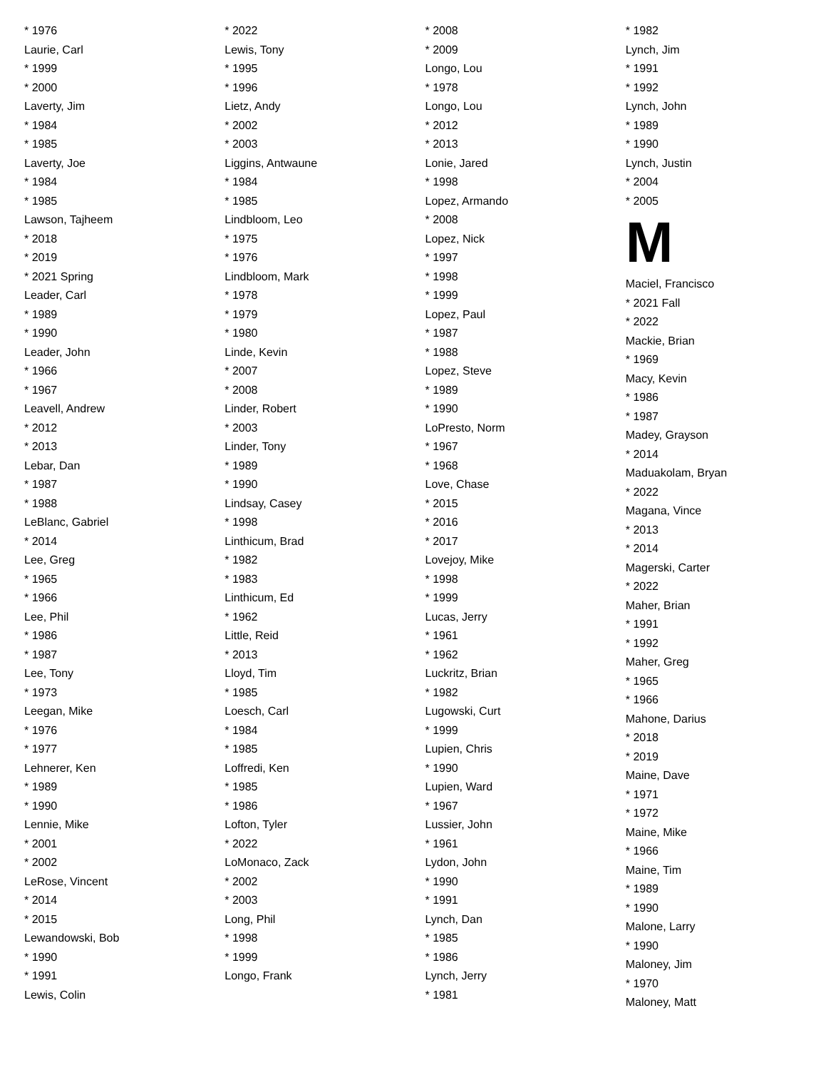* 1976
Laurie, Carl
* 1999
* 2000
Laverty, Jim
* 1984
* 1985
Laverty, Joe
* 1984
* 1985
Lawson, Tajheem
* 2018
* 2019
* 2021 Spring
Leader, Carl
* 1989
* 1990
Leader, John
* 1966
* 1967
Leavell, Andrew
* 2012
* 2013
Lebar, Dan
* 1987
* 1988
LeBlanc, Gabriel
* 2014
Lee, Greg
* 1965
* 1966
Lee, Phil
* 1986
* 1987
Lee, Tony
* 1973
Leegan, Mike
* 1976
* 1977
Lehnerer, Ken
* 1989
* 1990
Lennie, Mike
* 2001
* 2002
LeRose, Vincent
* 2014
* 2015
Lewandowski, Bob
* 1990
* 1991
Lewis, Colin
* 2022
Lewis, Tony
* 1995
* 1996
Lietz, Andy
* 2002
* 2003
Liggins, Antwaune
* 1984
* 1985
Lindbloom, Leo
* 1975
* 1976
Lindbloom, Mark
* 1978
* 1979
* 1980
Linde, Kevin
* 2007
* 2008
Linder, Robert
* 2003
Linder, Tony
* 1989
* 1990
Lindsay, Casey
* 1998
Linthicum, Brad
* 1982
* 1983
Linthicum, Ed
* 1962
Little, Reid
* 2013
Lloyd, Tim
* 1985
Loesch, Carl
* 1984
* 1985
Loffredi, Ken
* 1985
* 1986
Lofton, Tyler
* 2022
LoMonaco, Zack
* 2002
* 2003
Long, Phil
* 1998
* 1999
Longo, Frank
* 2008
* 2009
Longo, Lou
* 1978
Longo, Lou
* 2012
* 2013
Lonie, Jared
* 1998
Lopez, Armando
* 2008
Lopez, Nick
* 1997
* 1998
* 1999
Lopez, Paul
* 1987
* 1988
Lopez, Steve
* 1989
* 1990
LoPresto, Norm
* 1967
* 1968
Love, Chase
* 2015
* 2016
* 2017
Lovejoy, Mike
* 1998
* 1999
Lucas, Jerry
* 1961
* 1962
Luckritz, Brian
* 1982
Lugowski, Curt
* 1999
Lupien, Chris
* 1990
Lupien, Ward
* 1967
Lussier, John
* 1961
Lydon, John
* 1990
* 1991
Lynch, Dan
* 1985
* 1986
Lynch, Jerry
* 1981
* 1982
Lynch, Jim
* 1991
* 1992
Lynch, John
* 1989
* 1990
Lynch, Justin
* 2004
* 2005
M
Maciel, Francisco
* 2021 Fall
* 2022
Mackie, Brian
* 1969
Macy, Kevin
* 1986
* 1987
Madey, Grayson
* 2014
Maduakolam, Bryan
* 2022
Magana, Vince
* 2013
* 2014
Magerski, Carter
* 2022
Maher, Brian
* 1991
* 1992
Maher, Greg
* 1965
* 1966
Mahone, Darius
* 2018
* 2019
Maine, Dave
* 1971
* 1972
Maine, Mike
* 1966
Maine, Tim
* 1989
* 1990
Malone, Larry
* 1990
Maloney, Jim
* 1970
Maloney, Matt